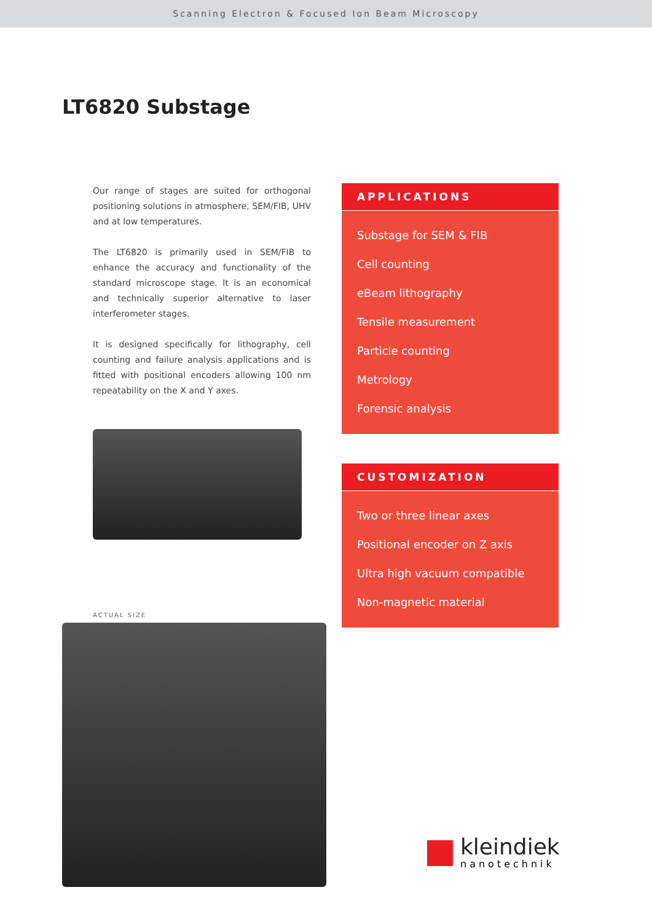Scanning Electron & Focused Ion Beam Microscopy
LT6820 Substage
Our range of stages are suited for orthogonal positioning solutions in atmosphere, SEM/FIB, UHV and at low temperatures.
The LT6820 is primarily used in SEM/FIB to enhance the accuracy and functionality of the standard microscope stage. It is an economical and technically superior alternative to laser interferometer stages.
It is designed specifically for lithography, cell counting and failure analysis applications and is fitted with positional encoders allowing 100 nm repeatability on the X and Y axes.
ACTUAL SIZE
APPLICATIONS
Substage for SEM & FIB
Cell counting
eBeam lithography
Tensile measurement
Particle counting
Metrology
Forensic analysis
CUSTOMIZATION
Two or three linear axes
Positional encoder on Z axis
Ultra high vacuum compatible
Non-magnetic material
kleindiek
nanotechnik